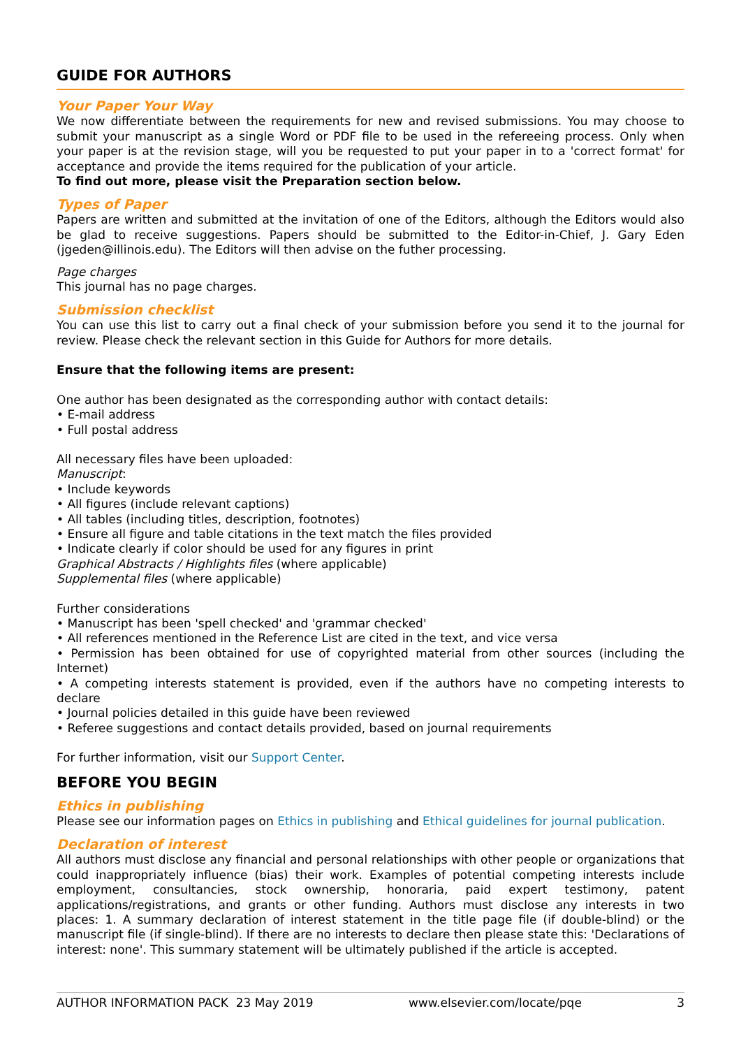GUIDE FOR AUTHORS
Your Paper Your Way
We now differentiate between the requirements for new and revised submissions. You may choose to submit your manuscript as a single Word or PDF file to be used in the refereeing process. Only when your paper is at the revision stage, will you be requested to put your paper in to a 'correct format' for acceptance and provide the items required for the publication of your article.
To find out more, please visit the Preparation section below.
Types of Paper
Papers are written and submitted at the invitation of one of the Editors, although the Editors would also be glad to receive suggestions. Papers should be submitted to the Editor-in-Chief, J. Gary Eden (jgeden@illinois.edu). The Editors will then advise on the futher processing.
Page charges
This journal has no page charges.
Submission checklist
You can use this list to carry out a final check of your submission before you send it to the journal for review. Please check the relevant section in this Guide for Authors for more details.
Ensure that the following items are present:
One author has been designated as the corresponding author with contact details:
• E-mail address
• Full postal address
All necessary files have been uploaded:
Manuscript:
• Include keywords
• All figures (include relevant captions)
• All tables (including titles, description, footnotes)
• Ensure all figure and table citations in the text match the files provided
• Indicate clearly if color should be used for any figures in print
Graphical Abstracts / Highlights files (where applicable)
Supplemental files (where applicable)
Further considerations
• Manuscript has been 'spell checked' and 'grammar checked'
• All references mentioned in the Reference List are cited in the text, and vice versa
• Permission has been obtained for use of copyrighted material from other sources (including the Internet)
• A competing interests statement is provided, even if the authors have no competing interests to declare
• Journal policies detailed in this guide have been reviewed
• Referee suggestions and contact details provided, based on journal requirements
For further information, visit our Support Center.
BEFORE YOU BEGIN
Ethics in publishing
Please see our information pages on Ethics in publishing and Ethical guidelines for journal publication.
Declaration of interest
All authors must disclose any financial and personal relationships with other people or organizations that could inappropriately influence (bias) their work. Examples of potential competing interests include employment, consultancies, stock ownership, honoraria, paid expert testimony, patent applications/registrations, and grants or other funding. Authors must disclose any interests in two places: 1. A summary declaration of interest statement in the title page file (if double-blind) or the manuscript file (if single-blind). If there are no interests to declare then please state this: 'Declarations of interest: none'. This summary statement will be ultimately published if the article is accepted.
AUTHOR INFORMATION PACK 23 May 2019 www.elsevier.com/locate/pqe 3